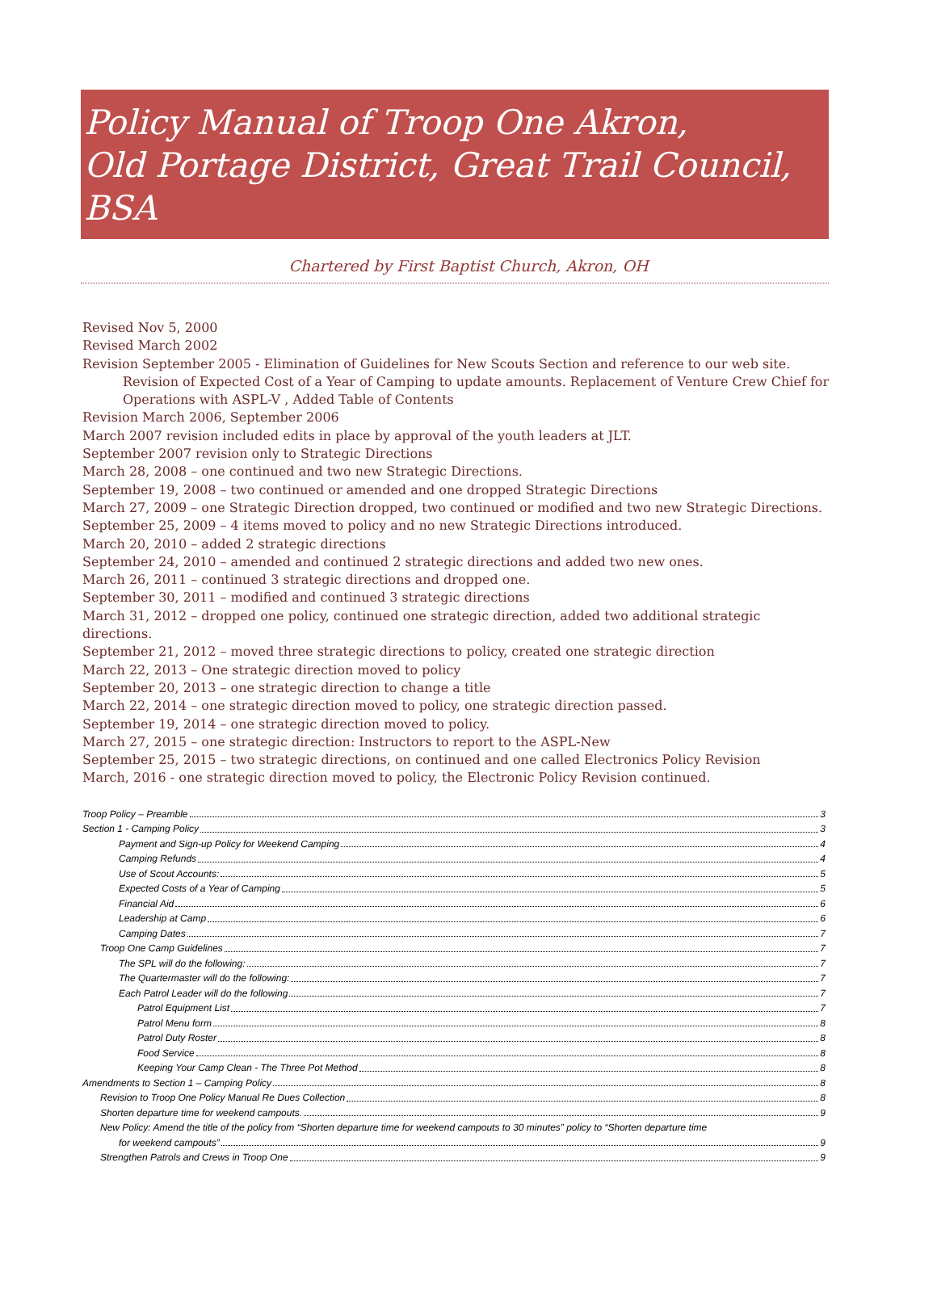Policy Manual of Troop One Akron,
Old Portage District, Great Trail Council, BSA
Chartered by First Baptist Church, Akron, OH
Revised Nov 5, 2000
Revised March 2002
Revision September 2005 - Elimination of Guidelines for New Scouts Section and reference to our web site.
Revision of Expected Cost of a Year of Camping to update amounts. Replacement of Venture Crew Chief for Operations with ASPL-V , Added Table of Contents
Revision March 2006, September 2006
March 2007 revision included edits in place by approval of the youth leaders at JLT.
September 2007 revision only to Strategic Directions
March 28, 2008 – one continued and two new Strategic Directions.
September 19, 2008 – two continued or amended and one dropped Strategic Directions
March 27, 2009 – one Strategic Direction dropped, two continued or modified and two new Strategic Directions.
September 25, 2009 – 4 items moved to policy and no new Strategic Directions introduced.
March 20, 2010 – added 2 strategic directions
September 24, 2010 – amended and continued 2 strategic directions and added two new ones.
March 26, 2011 – continued 3 strategic directions and dropped one.
September 30, 2011 – modified and continued 3 strategic directions
March 31, 2012 – dropped one policy, continued one strategic direction, added two additional strategic directions.
September 21, 2012 – moved three strategic directions to policy, created one strategic direction
March 22, 2013 – One strategic direction moved to policy
September 20, 2013 – one strategic direction to change a title
March 22, 2014 – one strategic direction moved to policy, one strategic direction passed.
September 19, 2014 – one strategic direction moved to policy.
March 27, 2015 – one strategic direction: Instructors to report to the ASPL-New
September 25, 2015 – two strategic directions, on continued and one called Electronics Policy Revision
March, 2016 - one strategic direction moved to policy, the Electronic Policy Revision continued.
Troop Policy – Preamble 3
Section 1 - Camping Policy 3
Payment and Sign-up Policy for Weekend Camping 4
Camping Refunds 4
Use of Scout Accounts: 5
Expected Costs of a Year of Camping 5
Financial Aid 6
Leadership at Camp 6
Camping Dates 7
Troop One Camp Guidelines 7
The SPL will do the following: 7
The Quartermaster will do the following: 7
Each Patrol Leader will do the following 7
Patrol Equipment List 7
Patrol Menu form 8
Patrol Duty Roster 8
Food Service 8
Keeping Your Camp Clean - The Three Pot Method 8
Amendments to Section 1 – Camping Policy 8
Revision to Troop One Policy Manual Re Dues Collection 8
Shorten departure time for weekend campouts. 9
New Policy: Amend the title of the policy from “Shorten departure time for weekend campouts to 30 minutes” policy to “Shorten departure time
for weekend campouts” 9
Strengthen Patrols and Crews in Troop One 9